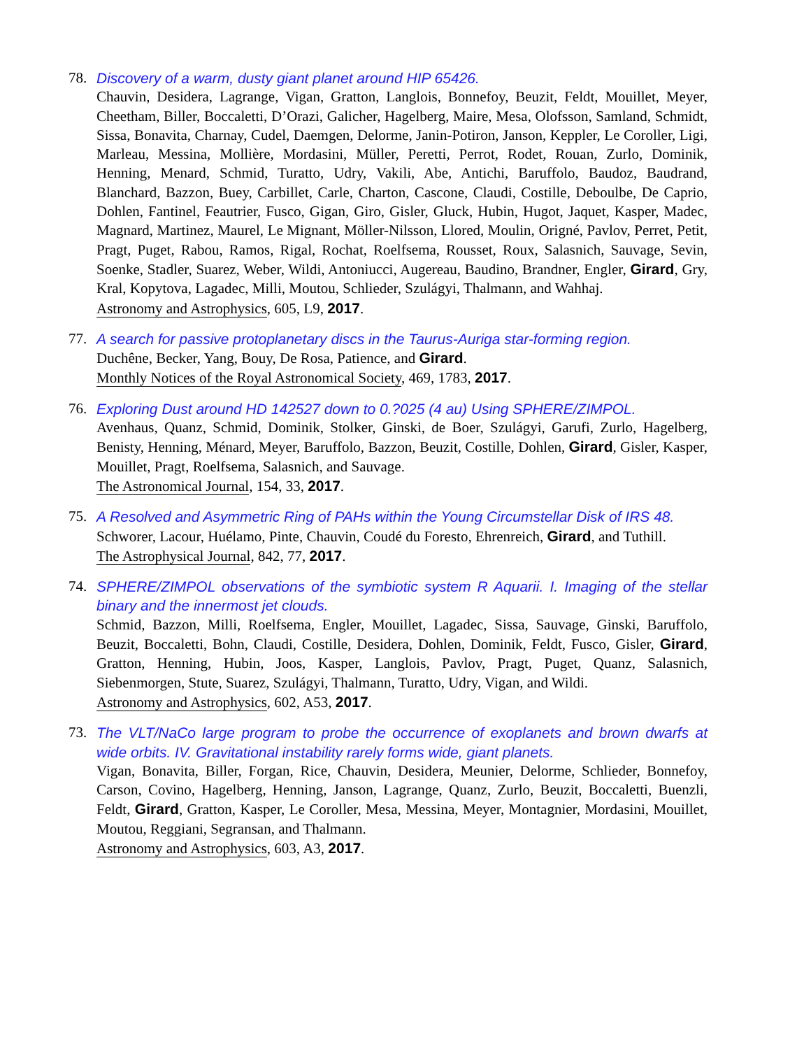78. Discovery of a warm, dusty giant planet around HIP 65426.
Chauvin, Desidera, Lagrange, Vigan, Gratton, Langlois, Bonnefoy, Beuzit, Feldt, Mouillet, Meyer, Cheetham, Biller, Boccaletti, D’Orazi, Galicher, Hagelberg, Maire, Mesa, Olofsson, Samland, Schmidt, Sissa, Bonavita, Charnay, Cudel, Daemgen, Delorme, Janin-Potiron, Janson, Keppler, Le Coroller, Ligi, Marleau, Messina, Mollière, Mordasini, Müller, Peretti, Perrot, Rodet, Rouan, Zurlo, Dominik, Henning, Menard, Schmid, Turatto, Udry, Vakili, Abe, Antichi, Baruffolo, Baudoz, Baudrand, Blanchard, Bazzon, Buey, Carbillet, Carle, Charton, Cascone, Claudi, Costille, Deboulbe, De Caprio, Dohlen, Fantinel, Feautrier, Fusco, Gigan, Giro, Gisler, Gluck, Hubin, Hugot, Jaquet, Kasper, Madec, Magnard, Martinez, Maurel, Le Mignant, Möller-Nilsson, Llored, Moulin, Origné, Pavlov, Perret, Petit, Pragt, Puget, Rabou, Ramos, Rigal, Rochat, Roelfsema, Rousset, Roux, Salasnich, Sauvage, Sevin, Soenke, Stadler, Suarez, Weber, Wildi, Antoniucci, Augereau, Baudino, Brandner, Engler, Girard, Gry, Kral, Kopytova, Lagadec, Milli, Moutou, Schlieder, Szulágyi, Thalmann, and Wahhaj.
Astronomy and Astrophysics, 605, L9, 2017.
77. A search for passive protoplanetary discs in the Taurus-Auriga star-forming region.
Duchêne, Becker, Yang, Bouy, De Rosa, Patience, and Girard.
Monthly Notices of the Royal Astronomical Society, 469, 1783, 2017.
76. Exploring Dust around HD 142527 down to 0.?025 (4 au) Using SPHERE/ZIMPOL.
Avenhaus, Quanz, Schmid, Dominik, Stolker, Ginski, de Boer, Szulágyi, Garufi, Zurlo, Hagelberg, Benisty, Henning, Ménard, Meyer, Baruffolo, Bazzon, Beuzit, Costille, Dohlen, Girard, Gisler, Kasper, Mouillet, Pragt, Roelfsema, Salasnich, and Sauvage.
The Astronomical Journal, 154, 33, 2017.
75. A Resolved and Asymmetric Ring of PAHs within the Young Circumstellar Disk of IRS 48.
Schworer, Lacour, Huélamo, Pinte, Chauvin, Coudé du Foresto, Ehrenreich, Girard, and Tuthill.
The Astrophysical Journal, 842, 77, 2017.
74. SPHERE/ZIMPOL observations of the symbiotic system R Aquarii. I. Imaging of the stellar binary and the innermost jet clouds.
Schmid, Bazzon, Milli, Roelfsema, Engler, Mouillet, Lagadec, Sissa, Sauvage, Ginski, Baruffolo, Beuzit, Boccaletti, Bohn, Claudi, Costille, Desidera, Dohlen, Dominik, Feldt, Fusco, Gisler, Girard, Gratton, Henning, Hubin, Joos, Kasper, Langlois, Pavlov, Pragt, Puget, Quanz, Salasnich, Siebenmorgen, Stute, Suarez, Szulágyi, Thalmann, Turatto, Udry, Vigan, and Wildi.
Astronomy and Astrophysics, 602, A53, 2017.
73. The VLT/NaCo large program to probe the occurrence of exoplanets and brown dwarfs at wide orbits. IV. Gravitational instability rarely forms wide, giant planets.
Vigan, Bonavita, Biller, Forgan, Rice, Chauvin, Desidera, Meunier, Delorme, Schlieder, Bonnefoy, Carson, Covino, Hagelberg, Henning, Janson, Lagrange, Quanz, Zurlo, Beuzit, Boccaletti, Buenzli, Feldt, Girard, Gratton, Kasper, Le Coroller, Mesa, Messina, Meyer, Montagnier, Mordasini, Mouillet, Moutou, Reggiani, Segransan, and Thalmann.
Astronomy and Astrophysics, 603, A3, 2017.